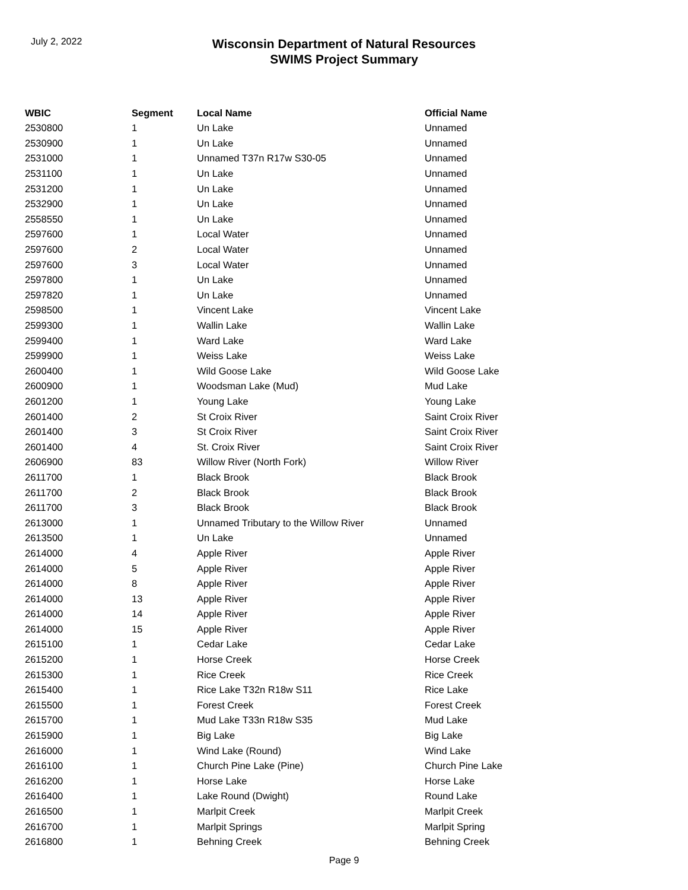July 2, 2022
Wisconsin Department of Natural Resources
SWIMS Project Summary
| WBIC | Segment | Local Name | Official Name |
| --- | --- | --- | --- |
| 2530800 | 1 | Un Lake | Unnamed |
| 2530900 | 1 | Un Lake | Unnamed |
| 2531000 | 1 | Unnamed T37n R17w S30-05 | Unnamed |
| 2531100 | 1 | Un Lake | Unnamed |
| 2531200 | 1 | Un Lake | Unnamed |
| 2532900 | 1 | Un Lake | Unnamed |
| 2558550 | 1 | Un Lake | Unnamed |
| 2597600 | 1 | Local Water | Unnamed |
| 2597600 | 2 | Local Water | Unnamed |
| 2597600 | 3 | Local Water | Unnamed |
| 2597800 | 1 | Un Lake | Unnamed |
| 2597820 | 1 | Un Lake | Unnamed |
| 2598500 | 1 | Vincent Lake | Vincent Lake |
| 2599300 | 1 | Wallin Lake | Wallin Lake |
| 2599400 | 1 | Ward Lake | Ward Lake |
| 2599900 | 1 | Weiss Lake | Weiss Lake |
| 2600400 | 1 | Wild Goose Lake | Wild Goose Lake |
| 2600900 | 1 | Woodsman Lake (Mud) | Mud Lake |
| 2601200 | 1 | Young Lake | Young Lake |
| 2601400 | 2 | St Croix River | Saint Croix River |
| 2601400 | 3 | St Croix River | Saint Croix River |
| 2601400 | 4 | St. Croix River | Saint Croix River |
| 2606900 | 83 | Willow River (North Fork) | Willow River |
| 2611700 | 1 | Black Brook | Black Brook |
| 2611700 | 2 | Black Brook | Black Brook |
| 2611700 | 3 | Black Brook | Black Brook |
| 2613000 | 1 | Unnamed Tributary to the Willow River | Unnamed |
| 2613500 | 1 | Un Lake | Unnamed |
| 2614000 | 4 | Apple River | Apple River |
| 2614000 | 5 | Apple River | Apple River |
| 2614000 | 8 | Apple River | Apple River |
| 2614000 | 13 | Apple River | Apple River |
| 2614000 | 14 | Apple River | Apple River |
| 2614000 | 15 | Apple River | Apple River |
| 2615100 | 1 | Cedar Lake | Cedar Lake |
| 2615200 | 1 | Horse Creek | Horse Creek |
| 2615300 | 1 | Rice Creek | Rice Creek |
| 2615400 | 1 | Rice Lake T32n R18w S11 | Rice Lake |
| 2615500 | 1 | Forest Creek | Forest Creek |
| 2615700 | 1 | Mud Lake T33n R18w S35 | Mud Lake |
| 2615900 | 1 | Big Lake | Big Lake |
| 2616000 | 1 | Wind Lake (Round) | Wind Lake |
| 2616100 | 1 | Church Pine Lake (Pine) | Church Pine Lake |
| 2616200 | 1 | Horse Lake | Horse Lake |
| 2616400 | 1 | Lake Round (Dwight) | Round Lake |
| 2616500 | 1 | Marlpit Creek | Marlpit Creek |
| 2616700 | 1 | Marlpit Springs | Marlpit Spring |
| 2616800 | 1 | Behning Creek | Behning Creek |
Page 9